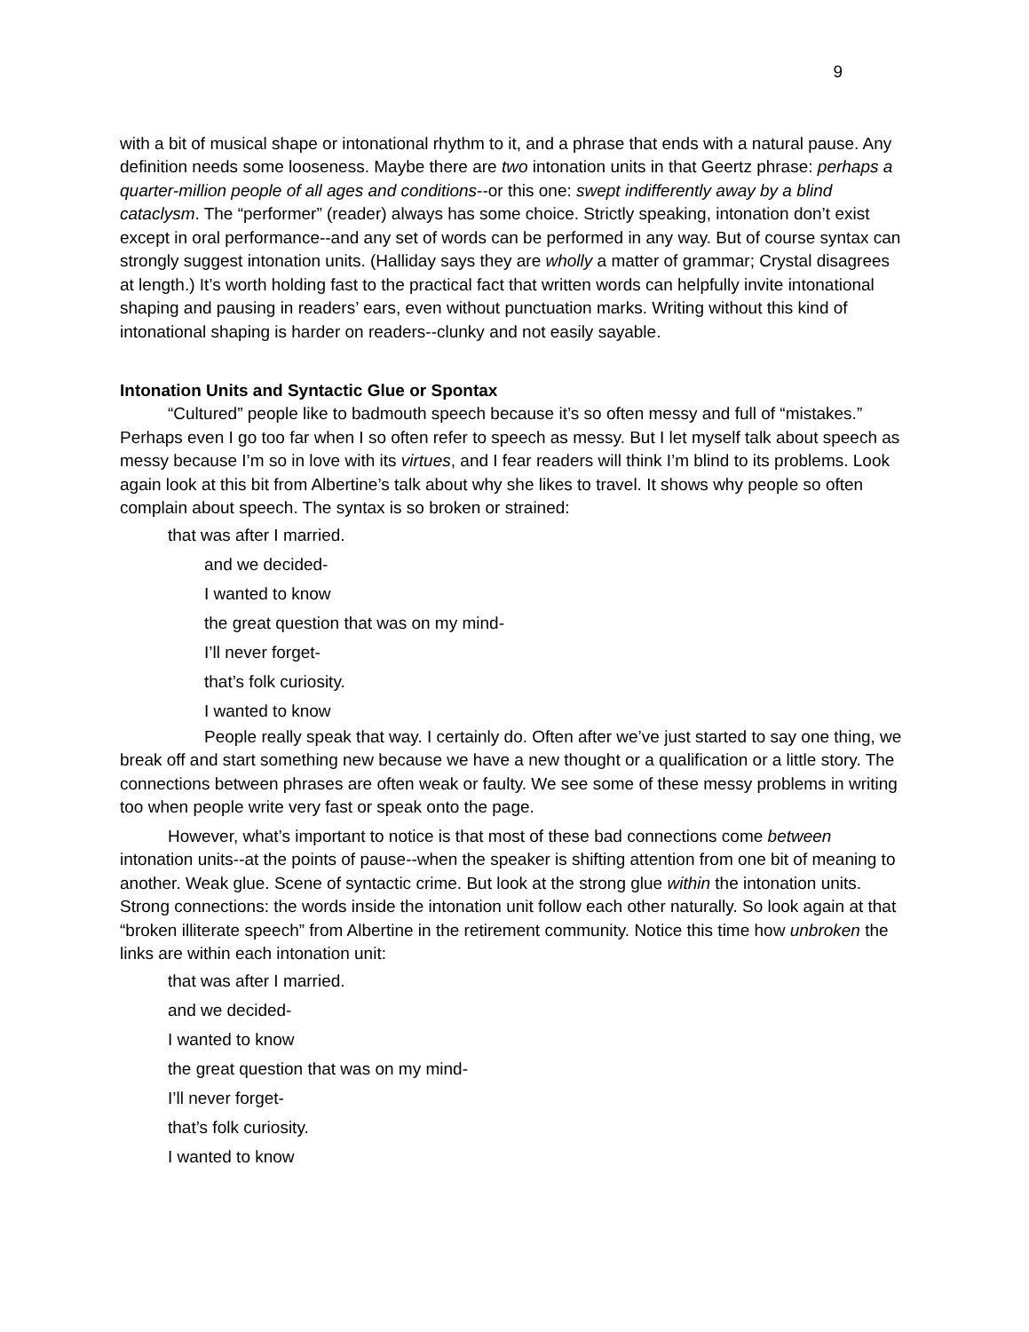9
with a bit of musical shape or intonational rhythm to it, and a phrase that ends with a natural pause. Any definition needs some looseness. Maybe there are two intonation units in that Geertz phrase: perhaps a quarter-million people of all ages and conditions--or this one: swept indifferently away by a blind cataclysm. The “performer” (reader) always has some choice. Strictly speaking, intonation don’t exist except in oral performance--and any set of words can be performed in any way. But of course syntax can strongly suggest intonation units. (Halliday says they are wholly a matter of grammar; Crystal disagrees at length.) It’s worth holding fast to the practical fact that written words can helpfully invite intonational shaping and pausing in readers’ ears, even without punctuation marks. Writing without this kind of intonational shaping is harder on readers--clunky and not easily sayable.
Intonation Units and Syntactic Glue or Spontax
“Cultured” people like to badmouth speech because it’s so often messy and full of “mistakes.” Perhaps even I go too far when I so often refer to speech as messy. But I let myself talk about speech as messy because I’m so in love with its virtues, and I fear readers will think I’m blind to its problems. Look again look at this bit from Albertine’s talk about why she likes to travel. It shows why people so often complain about speech. The syntax is so broken or strained:
that was after I married.
and we decided-
I wanted to know
the great question that was on my mind-
I’ll never forget-
that’s folk curiosity.
I wanted to know
People really speak that way. I certainly do. Often after we’ve just started to say one thing, we break off and start something new because we have a new thought or a qualification or a little story. The connections between phrases are often weak or faulty. We see some of these messy problems in writing too when people write very fast or speak onto the page.
However, what’s important to notice is that most of these bad connections come between intonation units--at the points of pause--when the speaker is shifting attention from one bit of meaning to another. Weak glue. Scene of syntactic crime. But look at the strong glue within the intonation units. Strong connections: the words inside the intonation unit follow each other naturally. So look again at that “broken illiterate speech” from Albertine in the retirement community. Notice this time how unbroken the links are within each intonation unit:
that was after I married.
and we decided-
I wanted to know
the great question that was on my mind-
I’ll never forget-
that’s folk curiosity.
I wanted to know